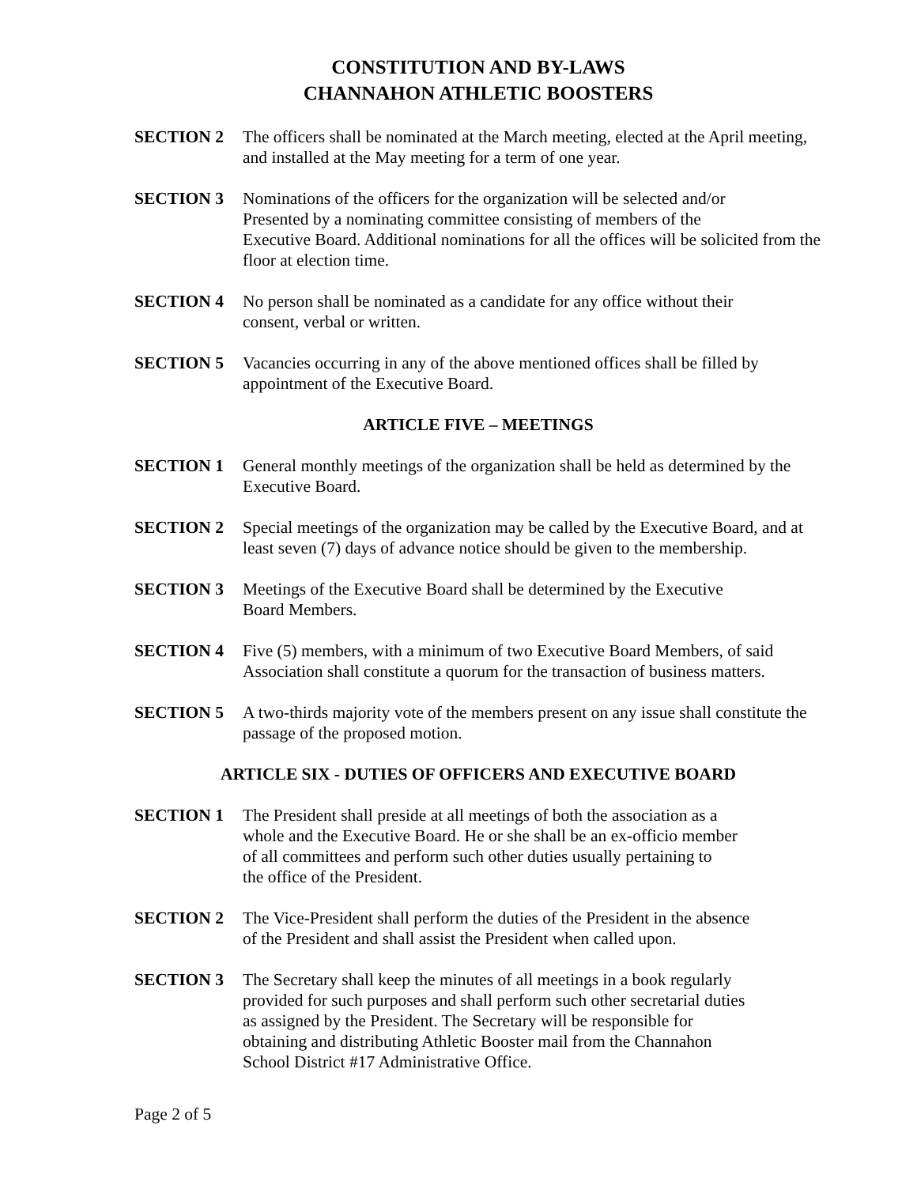CONSTITUTION AND BY-LAWS
CHANNAHON ATHLETIC BOOSTERS
SECTION 2 The officers shall be nominated at the March meeting, elected at the April meeting, and installed at the May meeting for a term of one year.
SECTION 3 Nominations of the officers for the organization will be selected and/or
Presented by a nominating committee consisting of members of the
Executive Board. Additional nominations for all the offices will be solicited from the floor at election time.
SECTION 4 No person shall be nominated as a candidate for any office without their
consent, verbal or written.
SECTION 5 Vacancies occurring in any of the above mentioned offices shall be filled by appointment of the Executive Board.
ARTICLE FIVE – MEETINGS
SECTION 1 General monthly meetings of the organization shall be held as determined by the Executive Board.
SECTION 2 Special meetings of the organization may be called by the Executive Board, and at least seven (7) days of advance notice should be given to the membership.
SECTION 3 Meetings of the Executive Board shall be determined by the Executive
Board Members.
SECTION 4 Five (5) members, with a minimum of two Executive Board Members, of said Association shall constitute a quorum for the transaction of business matters.
SECTION 5 A two-thirds majority vote of the members present on any issue shall constitute the passage of the proposed motion.
ARTICLE SIX - DUTIES OF OFFICERS AND EXECUTIVE BOARD
SECTION 1 The President shall preside at all meetings of both the association as a
whole and the Executive Board. He or she shall be an ex-officio member
of all committees and perform such other duties usually pertaining to
the office of the President.
SECTION 2 The Vice-President shall perform the duties of the President in the absence
of the President and shall assist the President when called upon.
SECTION 3 The Secretary shall keep the minutes of all meetings in a book regularly
provided for such purposes and shall perform such other secretarial duties
as assigned by the President. The Secretary will be responsible for
obtaining and distributing Athletic Booster mail from the Channahon
School District #17 Administrative Office.
Page 2 of 5